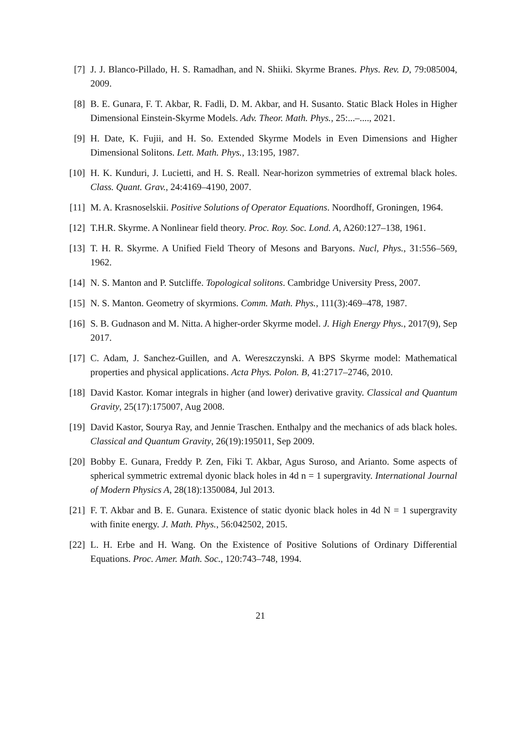[7] J. J. Blanco-Pillado, H. S. Ramadhan, and N. Shiiki. Skyrme Branes. Phys. Rev. D, 79:085004, 2009.
[8] B. E. Gunara, F. T. Akbar, R. Fadli, D. M. Akbar, and H. Susanto. Static Black Holes in Higher Dimensional Einstein-Skyrme Models. Adv. Theor. Math. Phys., 25:...–...., 2021.
[9] H. Date, K. Fujii, and H. So. Extended Skyrme Models in Even Dimensions and Higher Dimensional Solitons. Lett. Math. Phys., 13:195, 1987.
[10]
H. K. Kunduri, J. Lucietti, and H. S. Reall. Near-horizon symmetries of extremal black holes. Class. Quant. Grav., 24:4169–4190, 2007.
[11]
M. A. Krasnoselskii. Positive Solutions of Operator Equations. Noordhoff, Groningen, 1964.
[12]
T.H.R. Skyrme. A Nonlinear field theory. Proc. Roy. Soc. Lond. A, A260:127–138, 1961.
[13]
T. H. R. Skyrme. A Unified Field Theory of Mesons and Baryons. Nucl, Phys., 31:556–569, 1962.
[14]
N. S. Manton and P. Sutcliffe. Topological solitons. Cambridge University Press, 2007.
[15]
N. S. Manton. Geometry of skyrmions. Comm. Math. Phys., 111(3):469–478, 1987.
[16]
S. B. Gudnason and M. Nitta. A higher-order Skyrme model. J. High Energy Phys., 2017(9), Sep 2017.
[17]
C. Adam, J. Sanchez-Guillen, and A. Wereszczynski. A BPS Skyrme model: Mathematical properties and physical applications. Acta Phys. Polon. B, 41:2717–2746, 2010.
[18]
David Kastor. Komar integrals in higher (and lower) derivative gravity. Classical and Quantum Gravity, 25(17):175007, Aug 2008.
[19]
David Kastor, Sourya Ray, and Jennie Traschen. Enthalpy and the mechanics of ads black holes. Classical and Quantum Gravity, 26(19):195011, Sep 2009.
[20]
Bobby E. Gunara, Freddy P. Zen, Fiki T. Akbar, Agus Suroso, and Arianto. Some aspects of spherical symmetric extremal dyonic black holes in 4d n = 1 supergravity. International Journal of Modern Physics A, 28(18):1350084, Jul 2013.
[21]
F. T. Akbar and B. E. Gunara. Existence of static dyonic black holes in 4d N = 1 supergravity with finite energy. J. Math. Phys., 56:042502, 2015.
[22]
L. H. Erbe and H. Wang. On the Existence of Positive Solutions of Ordinary Differential Equations. Proc. Amer. Math. Soc., 120:743–748, 1994.
21